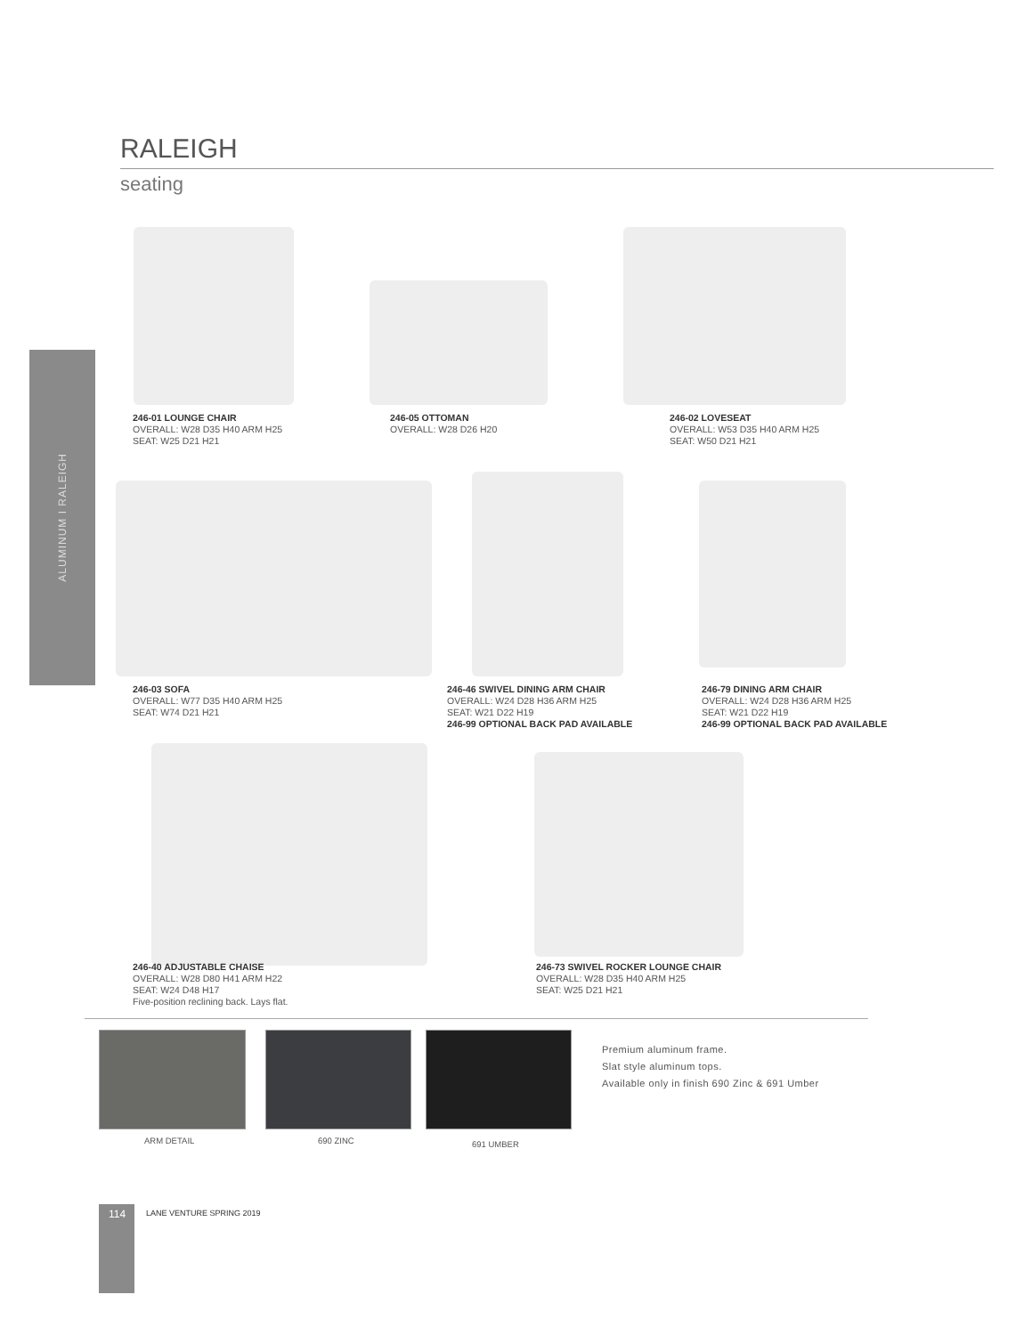ALUMINUM I RALEIGH
RALEIGH
seating
246-01 LOUNGE CHAIR
OVERALL: W28 D35 H40 ARM H25
SEAT: W25 D21 H21
246-05 OTTOMAN
OVERALL: W28 D26 H20
246-02 LOVESEAT
OVERALL: W53 D35 H40 ARM H25
SEAT: W50 D21 H21
246-03 SOFA
OVERALL: W77 D35 H40 ARM H25
SEAT: W74 D21 H21
246-46 SWIVEL DINING ARM CHAIR
OVERALL: W24 D28 H36 ARM H25
SEAT: W21 D22 H19
246-99 OPTIONAL BACK PAD AVAILABLE
246-79 DINING ARM CHAIR
OVERALL: W24 D28 H36 ARM H25
SEAT: W21 D22 H19
246-99 OPTIONAL BACK PAD AVAILABLE
246-40 ADJUSTABLE CHAISE
OVERALL: W28 D80 H41 ARM H22
SEAT: W24 D48 H17
Five-position reclining back. Lays flat.
246-73 SWIVEL ROCKER LOUNGE CHAIR
OVERALL: W28 D35 H40 ARM H25
SEAT: W25 D21 H21
ARM DETAIL 690 ZINC 691 UMBER
Premium aluminum frame.
Slat style aluminum tops.
Available only in finish 690 Zinc & 691 Umber
114 LANE VENTURE SPRING 2019